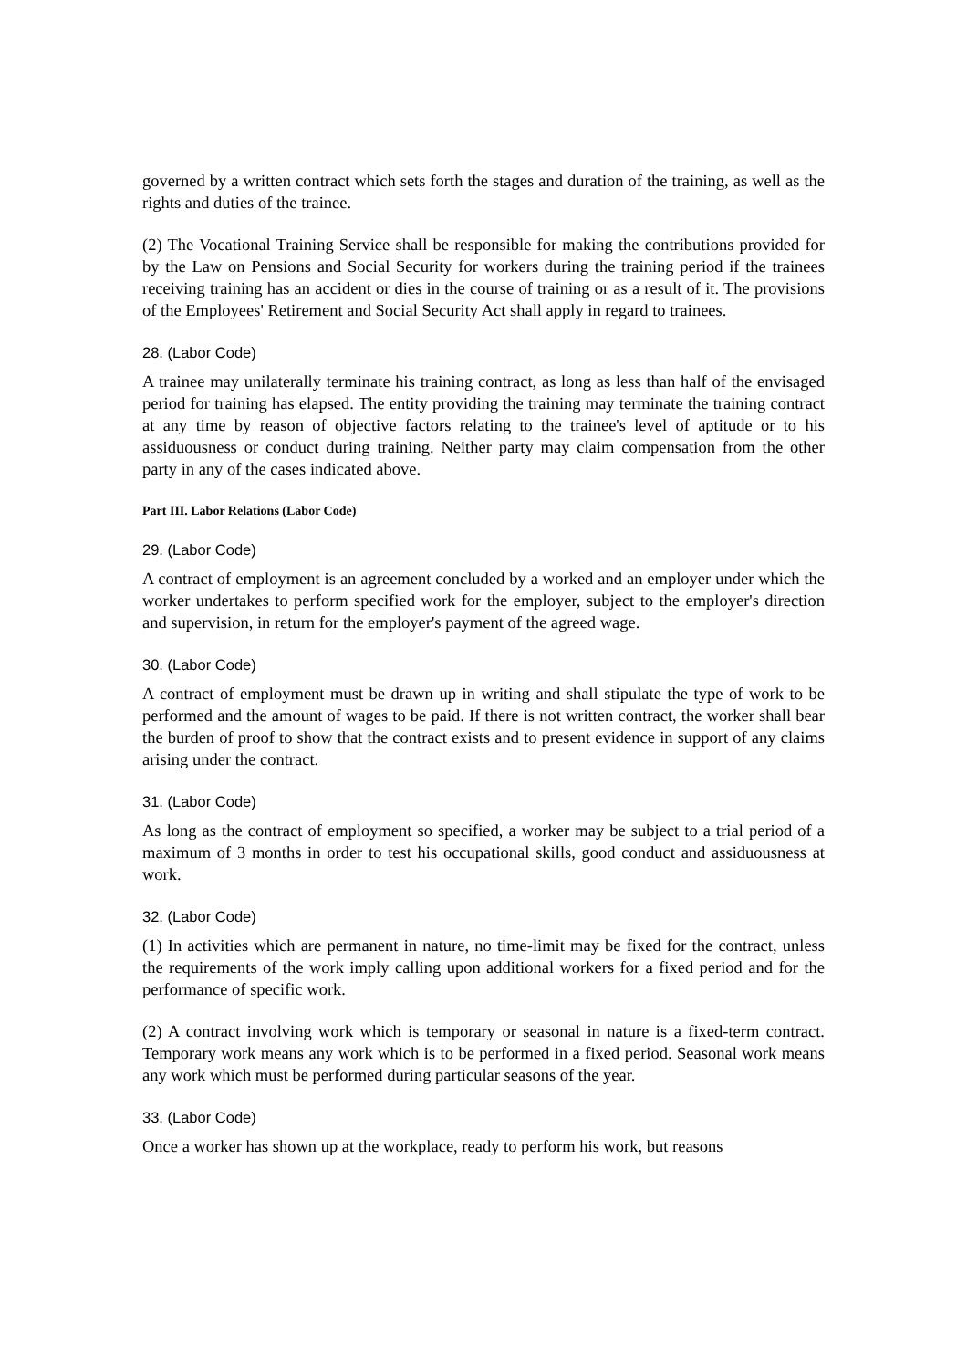governed by a written contract which sets forth the stages and duration of the training, as well as the rights and duties of the trainee.
(2) The Vocational Training Service shall be responsible for making the contributions provided for by the Law on Pensions and Social Security for workers during the training period if the trainees receiving training has an accident or dies in the course of training or as a result of it. The provisions of the Employees' Retirement and Social Security Act shall apply in regard to trainees.
28. (Labor Code)
A trainee may unilaterally terminate his training contract, as long as less than half of the envisaged period for training has elapsed. The entity providing the training may terminate the training contract at any time by reason of objective factors relating to the trainee's level of aptitude or to his assiduousness or conduct during training. Neither party may claim compensation from the other party in any of the cases indicated above.
Part III. Labor Relations (Labor Code)
29. (Labor Code)
A contract of employment is an agreement concluded by a worked and an employer under which the worker undertakes to perform specified work for the employer, subject to the employer's direction and supervision, in return for the employer's payment of the agreed wage.
30. (Labor Code)
A contract of employment must be drawn up in writing and shall stipulate the type of work to be performed and the amount of wages to be paid. If there is not written contract, the worker shall bear the burden of proof to show that the contract exists and to present evidence in support of any claims arising under the contract.
31. (Labor Code)
As long as the contract of employment so specified, a worker may be subject to a trial period of a maximum of 3 months in order to test his occupational skills, good conduct and assiduousness at work.
32. (Labor Code)
(1) In activities which are permanent in nature, no time-limit may be fixed for the contract, unless the requirements of the work imply calling upon additional workers for a fixed period and for the performance of specific work.
(2) A contract involving work which is temporary or seasonal in nature is a fixed-term contract. Temporary work means any work which is to be performed in a fixed period. Seasonal work means any work which must be performed during particular seasons of the year.
33. (Labor Code)
Once a worker has shown up at the workplace, ready to perform his work, but reasons